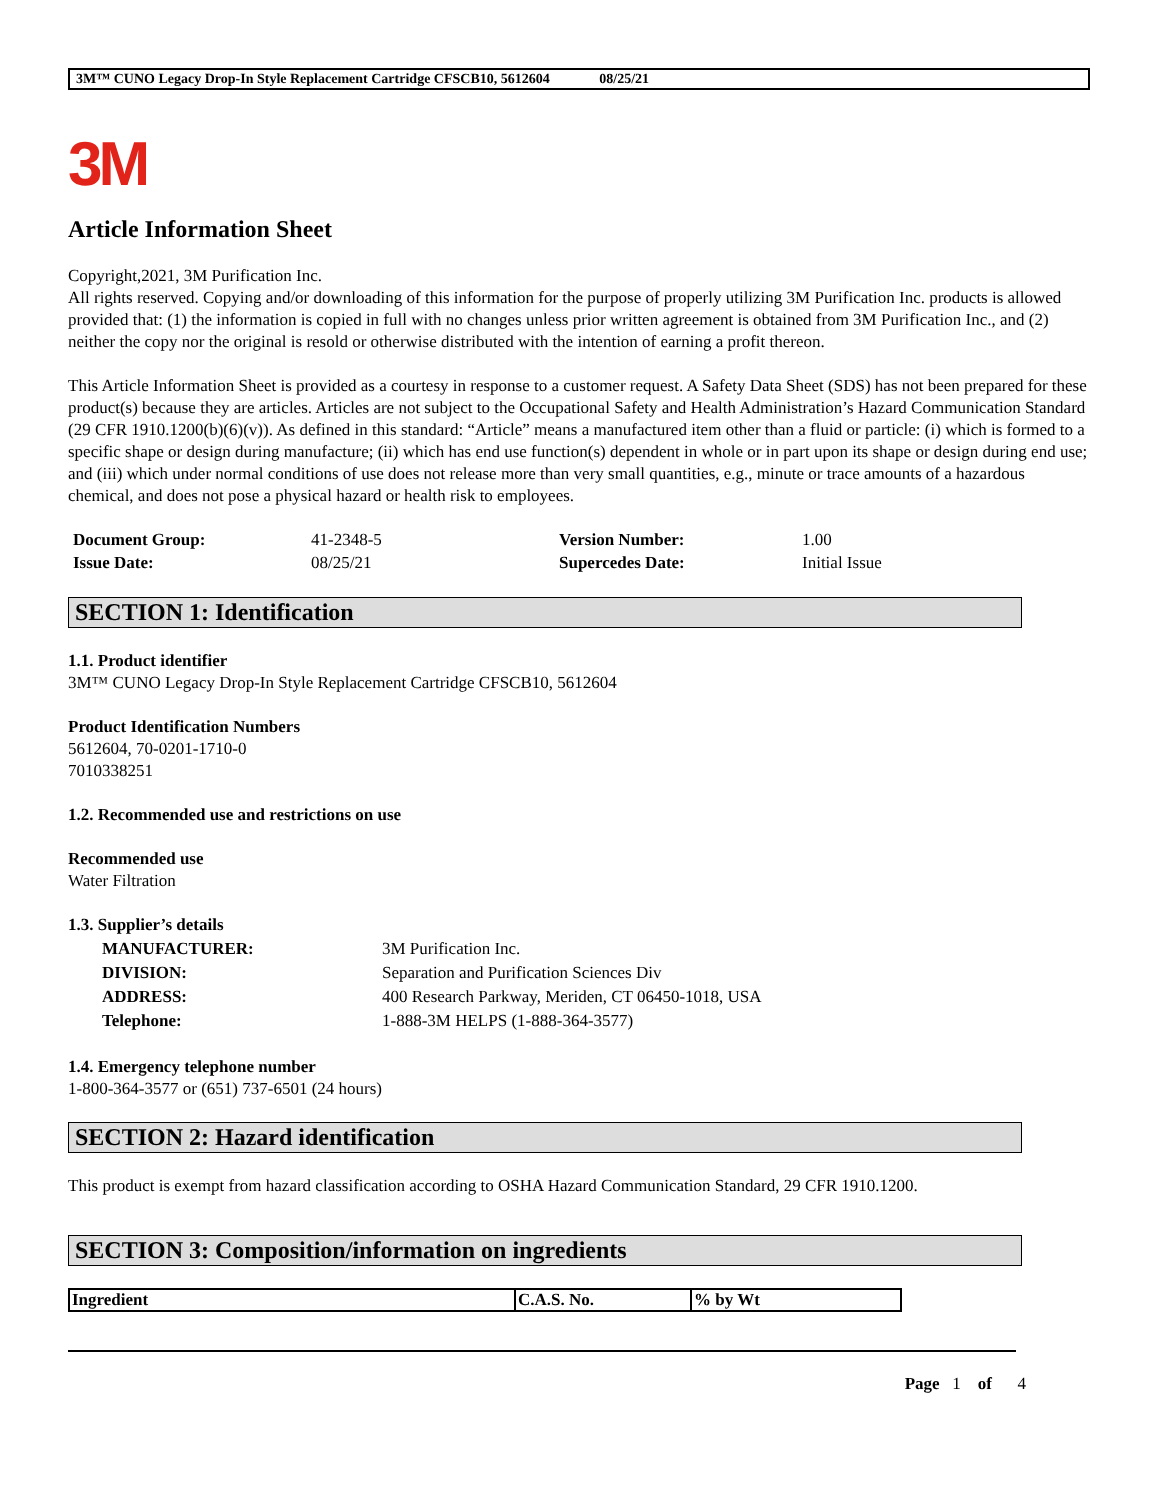3M™ CUNO Legacy Drop-In Style Replacement Cartridge CFSCB10, 5612604 08/25/21
3M
Article Information Sheet
Copyright,2021, 3M Purification Inc.
All rights reserved. Copying and/or downloading of this information for the purpose of properly utilizing 3M Purification Inc. products is allowed provided that: (1) the information is copied in full with no changes unless prior written agreement is obtained from 3M Purification Inc., and (2) neither the copy nor the original is resold or otherwise distributed with the intention of earning a profit thereon.
This Article Information Sheet is provided as a courtesy in response to a customer request. A Safety Data Sheet (SDS) has not been prepared for these product(s) because they are articles. Articles are not subject to the Occupational Safety and Health Administration’s Hazard Communication Standard (29 CFR 1910.1200(b)(6)(v)). As defined in this standard: “Article” means a manufactured item other than a fluid or particle: (i) which is formed to a specific shape or design during manufacture; (ii) which has end use function(s) dependent in whole or in part upon its shape or design during end use; and (iii) which under normal conditions of use does not release more than very small quantities, e.g., minute or trace amounts of a hazardous chemical, and does not pose a physical hazard or health risk to employees.
| Document Group: | 41-2348-5 | Version Number: | 1.00 |
| Issue Date: | 08/25/21 | Supercedes Date: | Initial Issue |
SECTION 1: Identification
1.1. Product identifier
3M™ CUNO Legacy Drop-In Style Replacement Cartridge CFSCB10, 5612604
Product Identification Numbers
5612604, 70-0201-1710-0
7010338251
1.2. Recommended use and restrictions on use
Recommended use
Water Filtration
1.3. Supplier’s details
| MANUFACTURER: | 3M Purification Inc. |
| DIVISION: | Separation and Purification Sciences Div |
| ADDRESS: | 400 Research Parkway, Meriden, CT 06450-1018, USA |
| Telephone: | 1-888-3M HELPS (1-888-364-3577) |
1.4. Emergency telephone number
1-800-364-3577 or (651) 737-6501 (24 hours)
SECTION 2: Hazard identification
This product is exempt from hazard classification according to OSHA Hazard Communication Standard, 29 CFR 1910.1200.
SECTION 3: Composition/information on ingredients
| Ingredient | C.A.S. No. | % by Wt |
| --- | --- | --- |
Page 1 of 4